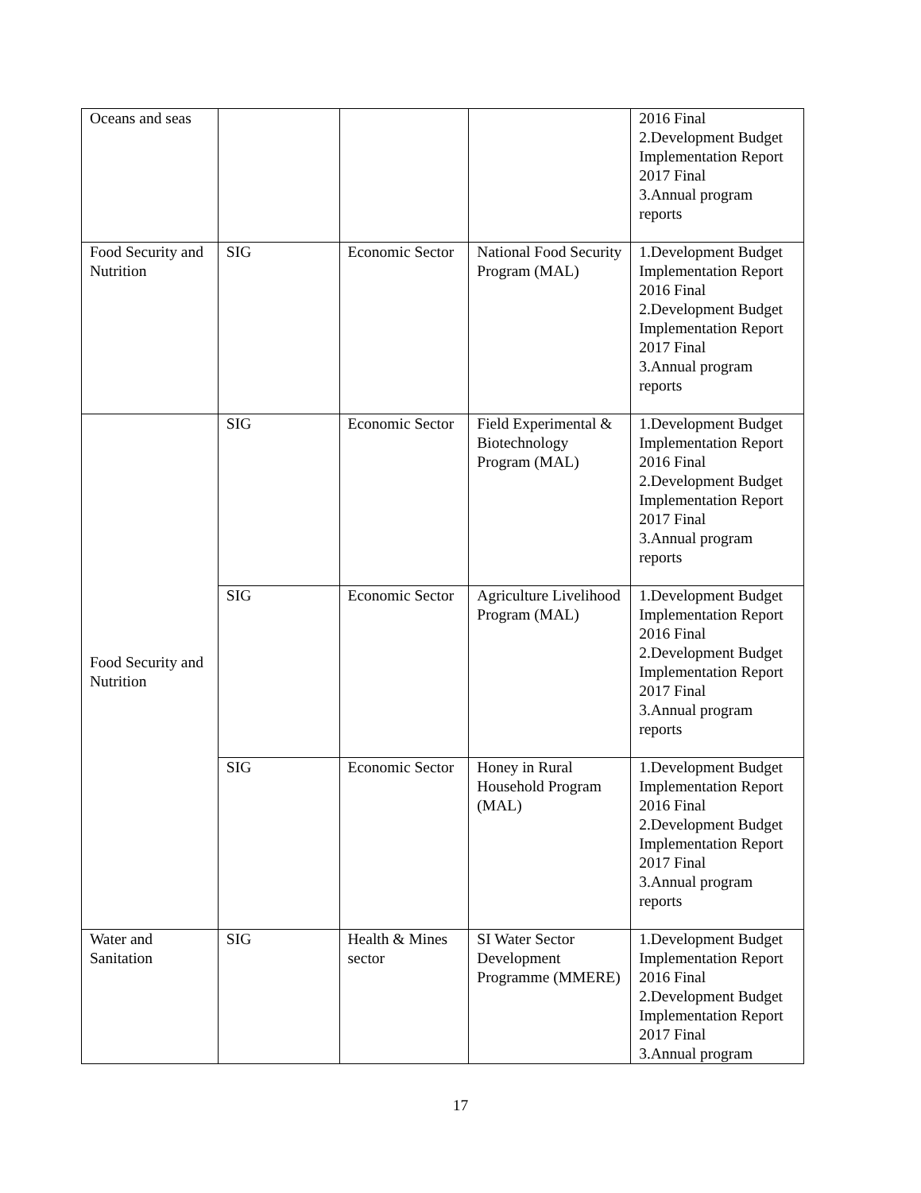| Oceans and seas | | | | 2016 Final 2.Development Budget Implementation Report 2017 Final 3.Annual program reports |
| Food Security and Nutrition | SIG | Economic Sector | National Food Security Program (MAL) | 1.Development Budget Implementation Report 2016 Final 2.Development Budget Implementation Report 2017 Final 3.Annual program reports |
| Food Security and Nutrition | SIG | Economic Sector | Field Experimental & Biotechnology Program (MAL) | 1.Development Budget Implementation Report 2016 Final 2.Development Budget Implementation Report 2017 Final 3.Annual program reports |
| | SIG | Economic Sector | Agriculture Livelihood Program (MAL) | 1.Development Budget Implementation Report 2016 Final 2.Development Budget Implementation Report 2017 Final 3.Annual program reports |
| | SIG | Economic Sector | Honey in Rural Household Program (MAL) | 1.Development Budget Implementation Report 2016 Final 2.Development Budget Implementation Report 2017 Final 3.Annual program reports |
| Water and Sanitation | SIG | Health & Mines sector | SI Water Sector Development Programme (MMERE) | 1.Development Budget Implementation Report 2016 Final 2.Development Budget Implementation Report 2017 Final 3.Annual program |
17